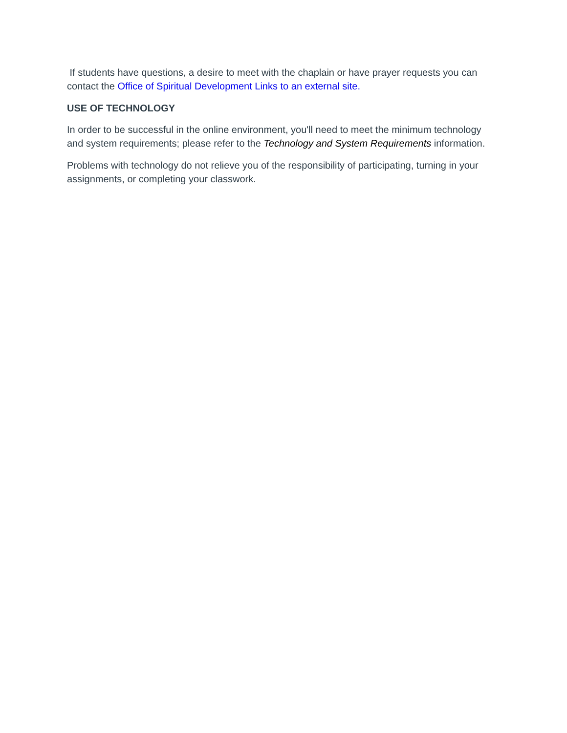If students have questions, a desire to meet with the chaplain or have prayer requests you can contact the Office of Spiritual Development Links to an external site.
USE OF TECHNOLOGY
In order to be successful in the online environment, you'll need to meet the minimum technology and system requirements; please refer to the Technology and System Requirements information.
Problems with technology do not relieve you of the responsibility of participating, turning in your assignments, or completing your classwork.